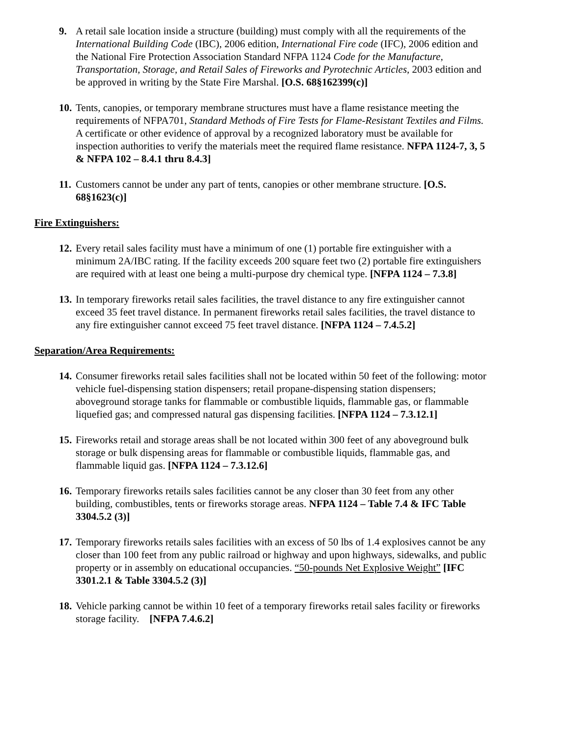9. A retail sale location inside a structure (building) must comply with all the requirements of the International Building Code (IBC), 2006 edition, International Fire code (IFC), 2006 edition and the National Fire Protection Association Standard NFPA 1124 Code for the Manufacture, Transportation, Storage, and Retail Sales of Fireworks and Pyrotechnic Articles, 2003 edition and be approved in writing by the State Fire Marshal. [O.S. 68§162399(c)]
10.
Tents, canopies, or temporary membrane structures must have a flame resistance meeting the requirements of NFPA701, Standard Methods of Fire Tests for Flame-Resistant Textiles and Films. A certificate or other evidence of approval by a recognized laboratory must be available for inspection authorities to verify the materials meet the required flame resistance. NFPA 1124-7, 3, 5 & NFPA 102 – 8.4.1 thru 8.4.3]
11.
Customers cannot be under any part of tents, canopies or other membrane structure. [O.S. 68§1623(c)]
Fire Extinguishers:
12.
Every retail sales facility must have a minimum of one (1) portable fire extinguisher with a minimum 2A/IBC rating. If the facility exceeds 200 square feet two (2) portable fire extinguishers are required with at least one being a multi-purpose dry chemical type. [NFPA 1124 – 7.3.8]
13.
In temporary fireworks retail sales facilities, the travel distance to any fire extinguisher cannot exceed 35 feet travel distance. In permanent fireworks retail sales facilities, the travel distance to any fire extinguisher cannot exceed 75 feet travel distance. [NFPA 1124 – 7.4.5.2]
Separation/Area Requirements:
14.
Consumer fireworks retail sales facilities shall not be located within 50 feet of the following: motor vehicle fuel-dispensing station dispensers; retail propane-dispensing station dispensers; aboveground storage tanks for flammable or combustible liquids, flammable gas, or flammable liquefied gas; and compressed natural gas dispensing facilities. [NFPA 1124 – 7.3.12.1]
15.
Fireworks retail and storage areas shall be not located within 300 feet of any aboveground bulk storage or bulk dispensing areas for flammable or combustible liquids, flammable gas, and flammable liquid gas. [NFPA 1124 – 7.3.12.6]
16.
Temporary fireworks retails sales facilities cannot be any closer than 30 feet from any other building, combustibles, tents or fireworks storage areas. NFPA 1124 – Table 7.4 & IFC Table 3304.5.2 (3)]
17.
Temporary fireworks retails sales facilities with an excess of 50 lbs of 1.4 explosives cannot be any closer than 100 feet from any public railroad or highway and upon highways, sidewalks, and public property or in assembly on educational occupancies. “50-pounds Net Explosive Weight” [IFC 3301.2.1 & Table 3304.5.2 (3)]
18.
Vehicle parking cannot be within 10 feet of a temporary fireworks retail sales facility or fireworks storage facility. [NFPA 7.4.6.2]